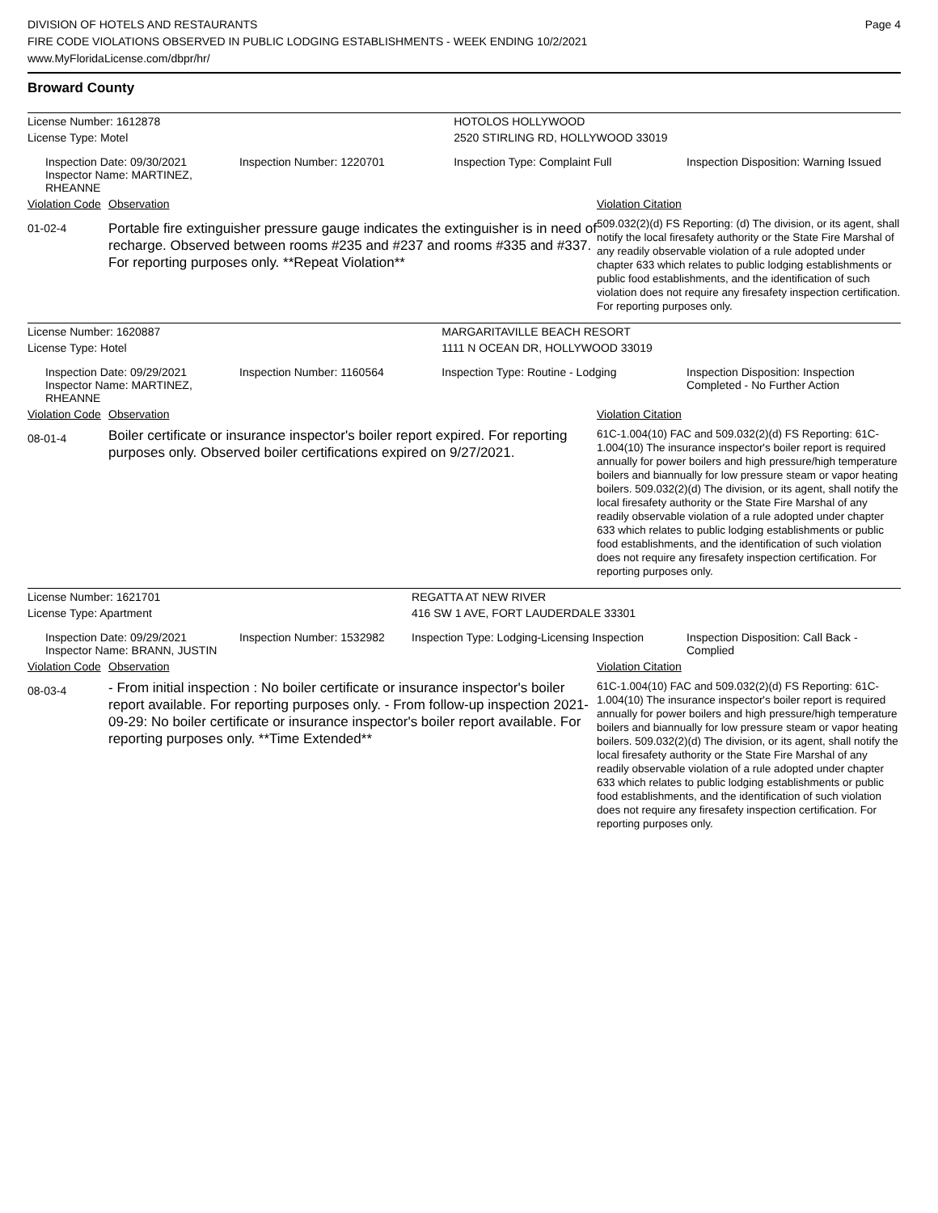DIVISION OF HOTELS AND RESTAURANTS
FIRE CODE VIOLATIONS OBSERVED IN PUBLIC LODGING ESTABLISHMENTS - WEEK ENDING 10/2/2021
www.MyFloridaLicense.com/dbpr/hr/
Page 4
Broward County
| License Number: 1612878 | | | HOTOLOS HOLLYWOOD | |
| License Type: Motel | | | 2520 STIRLING RD, HOLLYWOOD 33019 | |
| | Inspection Date: 09/30/2021 Inspector Name: MARTINEZ, RHEANNE | Inspection Number: 1220701 | Inspection Type: Complaint Full | Inspection Disposition: Warning Issued |
| Violation Code | Observation | Violation Citation |
| 01-02-4 | Portable fire extinguisher pressure gauge indicates the extinguisher is in need of recharge. Observed between rooms #235 and #237 and rooms #335 and #337. For reporting purposes only. **Repeat Violation** | 509.032(2)(d) FS Reporting: (d) The division, or its agent, shall notify the local firesafety authority or the State Fire Marshal of any readily observable violation of a rule adopted under chapter 633 which relates to public lodging establishments or public food establishments, and the identification of such violation does not require any firesafety inspection certification. For reporting purposes only. |
| License Number: 1620887 | | | MARGARITAVILLE BEACH RESORT | |
| License Type: Hotel | | | 1111 N OCEAN DR, HOLLYWOOD 33019 | |
| | Inspection Date: 09/29/2021 Inspector Name: MARTINEZ, RHEANNE | Inspection Number: 1160564 | Inspection Type: Routine - Lodging | Inspection Disposition: Inspection Completed - No Further Action |
| Violation Code | Observation | Violation Citation |
| 08-01-4 | Boiler certificate or insurance inspector's boiler report expired. For reporting purposes only. Observed boiler certifications expired on 9/27/2021. | 61C-1.004(10) FAC and 509.032(2)(d) FS Reporting: 61C-1.004(10) The insurance inspector's boiler report is required annually for power boilers and high pressure/high temperature boilers and biannually for low pressure steam or vapor heating boilers. 509.032(2)(d) The division, or its agent, shall notify the local firesafety authority or the State Fire Marshal of any readily observable violation of a rule adopted under chapter 633 which relates to public lodging establishments or public food establishments, and the identification of such violation does not require any firesafety inspection certification. For reporting purposes only. |
| License Number: 1621701 | | | REGATTA AT NEW RIVER | |
| License Type: Apartment | | | 416 SW 1 AVE, FORT LAUDERDALE 33301 | |
| | Inspection Date: 09/29/2021 Inspector Name: BRANN, JUSTIN | Inspection Number: 1532982 | Inspection Type: Lodging-Licensing Inspection | Inspection Disposition: Call Back - Complied |
| Violation Code | Observation | Violation Citation |
| 08-03-4 | - From initial inspection : No boiler certificate or insurance inspector's boiler report available. For reporting purposes only. - From follow-up inspection 2021-09-29: No boiler certificate or insurance inspector's boiler report available. For reporting purposes only. **Time Extended** | 61C-1.004(10) FAC and 509.032(2)(d) FS Reporting: 61C-1.004(10) The insurance inspector's boiler report is required annually for power boilers and high pressure/high temperature boilers and biannually for low pressure steam or vapor heating boilers. 509.032(2)(d) The division, or its agent, shall notify the local firesafety authority or the State Fire Marshal of any readily observable violation of a rule adopted under chapter 633 which relates to public lodging establishments or public food establishments, and the identification of such violation does not require any firesafety inspection certification. For reporting purposes only. |